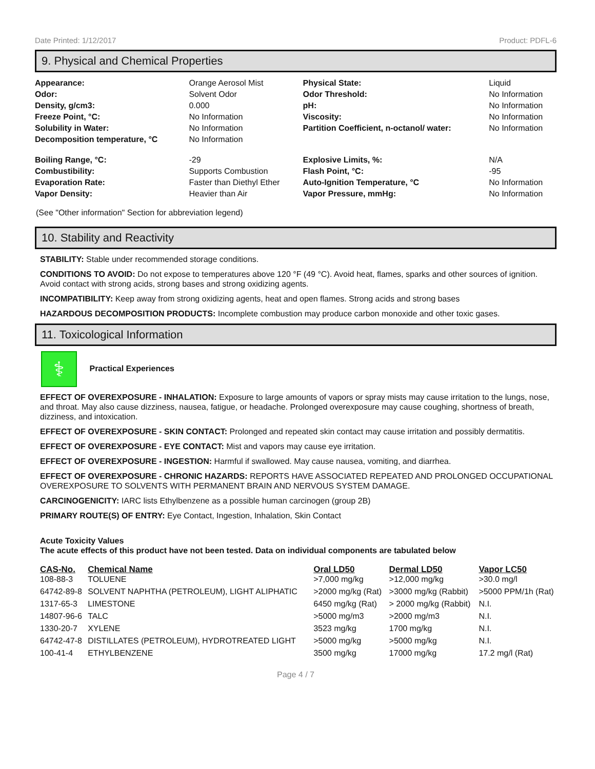Date Printed: 1/12/2017 Product: PDFL-6
9. Physical and Chemical Properties
| Appearance: | Orange Aerosol Mist | Physical State: | Liquid |
| Odor: | Solvent Odor | Odor Threshold: | No Information |
| Density, g/cm3: | 0.000 | pH: | No Information |
| Freeze Point, °C: | No Information | Viscosity: | No Information |
| Solubility in Water: | No Information | Partition Coefficient, n-octanol/ water: | No Information |
| Decomposition temperature, °C | No Information | | |
| Boiling Range, °C: | -29 | Explosive Limits, %: | N/A |
| Combustibility: | Supports Combustion | Flash Point, °C: | -95 |
| Evaporation Rate: | Faster than Diethyl Ether | Auto-Ignition Temperature, °C | No Information |
| Vapor Density: | Heavier than Air | Vapor Pressure, mmHg: | No Information |
(See "Other information" Section for abbreviation legend)
10. Stability and Reactivity
STABILITY: Stable under recommended storage conditions.
CONDITIONS TO AVOID: Do not expose to temperatures above 120 °F (49 °C). Avoid heat, flames, sparks and other sources of ignition. Avoid contact with strong acids, strong bases and strong oxidizing agents.
INCOMPATIBILITY: Keep away from strong oxidizing agents, heat and open flames. Strong acids and strong bases
HAZARDOUS DECOMPOSITION PRODUCTS: Incomplete combustion may produce carbon monoxide and other toxic gases.
11. Toxicological Information
⚕ Practical Experiences
EFFECT OF OVEREXPOSURE - INHALATION: Exposure to large amounts of vapors or spray mists may cause irritation to the lungs, nose, and throat. May also cause dizziness, nausea, fatigue, or headache. Prolonged overexposure may cause coughing, shortness of breath, dizziness, and intoxication.
EFFECT OF OVEREXPOSURE - SKIN CONTACT: Prolonged and repeated skin contact may cause irritation and possibly dermatitis.
EFFECT OF OVEREXPOSURE - EYE CONTACT: Mist and vapors may cause eye irritation.
EFFECT OF OVEREXPOSURE - INGESTION: Harmful if swallowed. May cause nausea, vomiting, and diarrhea.
EFFECT OF OVEREXPOSURE - CHRONIC HAZARDS: REPORTS HAVE ASSOCIATED REPEATED AND PROLONGED OCCUPATIONAL OVEREXPOSURE TO SOLVENTS WITH PERMANENT BRAIN AND NERVOUS SYSTEM DAMAGE.
CARCINOGENICITY: IARC lists Ethylbenzene as a possible human carcinogen (group 2B)
PRIMARY ROUTE(S) OF ENTRY: Eye Contact, Ingestion, Inhalation, Skin Contact
Acute Toxicity Values
The acute effects of this product have not been tested. Data on individual components are tabulated below
| CAS-No. | Chemical Name | Oral LD50 | Dermal LD50 | Vapor LC50 |
| --- | --- | --- | --- | --- |
| 108-88-3 | TOLUENE | >7,000 mg/kg | >12,000 mg/kg | >30.0 mg/l |
| 64742-89-8 | SOLVENT NAPHTHA (PETROLEUM), LIGHT ALIPHATIC | >2000 mg/kg (Rat) | >3000 mg/kg (Rabbit) | >5000 PPM/1h (Rat) |
| 1317-65-3 | LIMESTONE | 6450 mg/kg (Rat) | > 2000 mg/kg (Rabbit) | N.I. |
| 14807-96-6 | TALC | >5000 mg/m3 | >2000 mg/m3 | N.I. |
| 1330-20-7 | XYLENE | 3523 mg/kg | 1700 mg/kg | N.I. |
| 64742-47-8 | DISTILLATES (PETROLEUM), HYDROTREATED LIGHT | >5000 mg/kg | >5000 mg/kg | N.I. |
| 100-41-4 | ETHYLBENZENE | 3500 mg/kg | 17000 mg/kg | 17.2 mg/l (Rat) |
Page 4 / 7